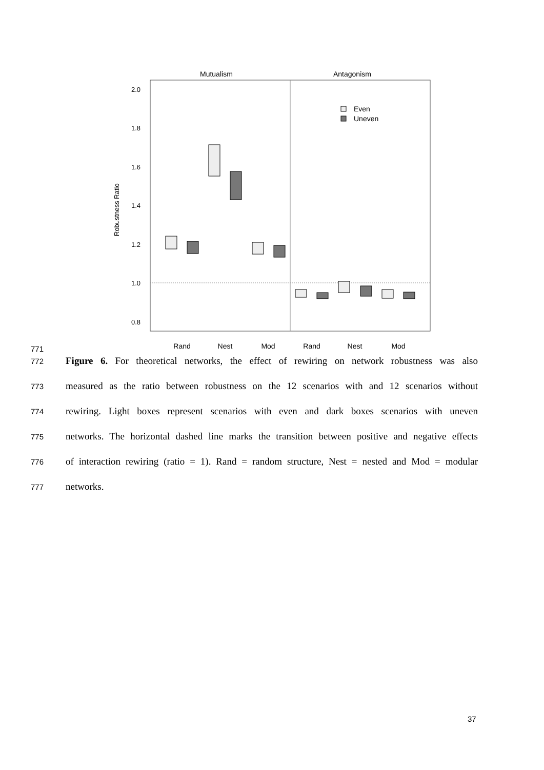Mutualism
Antagonism
2.0
1.8
1.6
1.4
1.2
1.0
0.8
Robustness Ratio
Even
Uneven
Rand
Nest
Mod
Rand
Nest
Mod
771
772 Figure 6. For theoretical networks, the effect of rewiring on network robustness was also
773 measured as the ratio between robustness on the 12 scenarios with and 12 scenarios without
774 rewiring. Light boxes represent scenarios with even and dark boxes scenarios with uneven
775 networks. The horizontal dashed line marks the transition between positive and negative effects
776 of interaction rewiring (ratio = 1). Rand = random structure, Nest = nested and Mod = modular
777 networks.
37